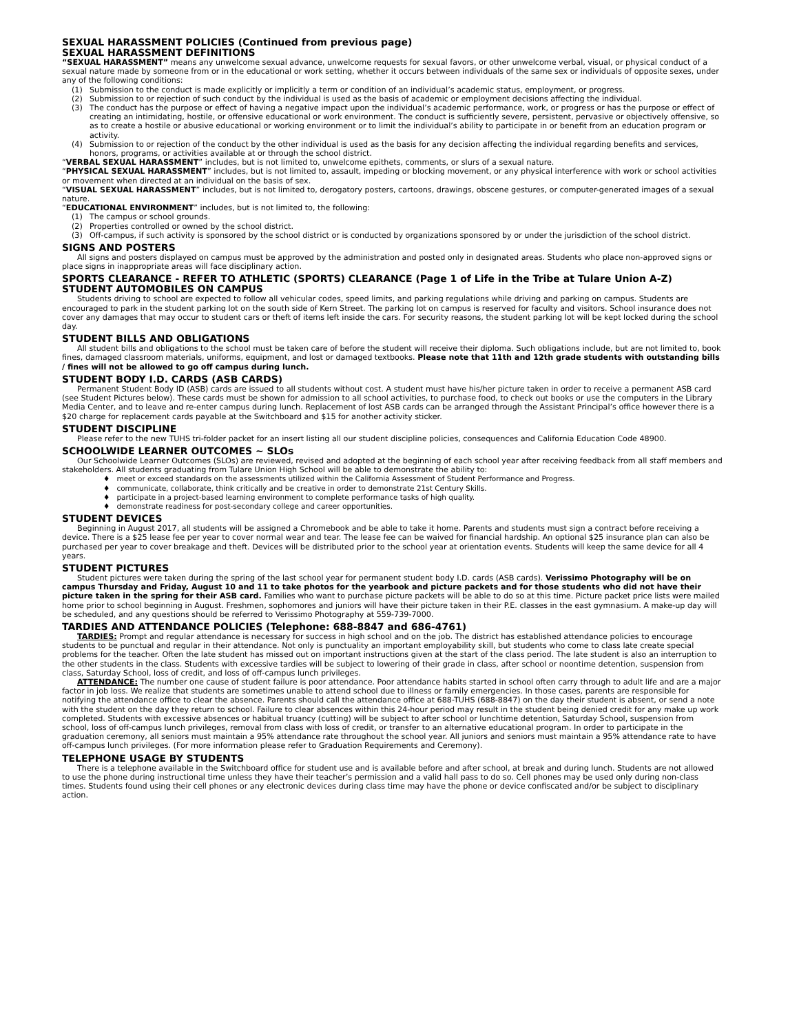SEXUAL HARASSMENT POLICIES (Continued from previous page)
SEXUAL HARASSMENT DEFINITIONS
“SEXUAL HARASSMENT” means any unwelcome sexual advance, unwelcome requests for sexual favors, or other unwelcome verbal, visual, or physical conduct of a sexual nature made by someone from or in the educational or work setting, whether it occurs between individuals of the same sex or individuals of opposite sexes, under any of the following conditions:
(1) Submission to the conduct is made explicitly or implicitly a term or condition of an individual’s academic status, employment, or progress.
(2) Submission to or rejection of such conduct by the individual is used as the basis of academic or employment decisions affecting the individual.
(3) The conduct has the purpose or effect of having a negative impact upon the individual’s academic performance, work, or progress or has the purpose or effect of creating an intimidating, hostile, or offensive educational or work environment. The conduct is sufficiently severe, persistent, pervasive or objectively offensive, so as to create a hostile or abusive educational or working environment or to limit the individual’s ability to participate in or benefit from an education program or activity.
(4) Submission to or rejection of the conduct by the other individual is used as the basis for any decision affecting the individual regarding benefits and services, honors, programs, or activities available at or through the school district.
“VERBAL SEXUAL HARASSMENT” includes, but is not limited to, unwelcome epithets, comments, or slurs of a sexual nature.
“PHYSICAL SEXUAL HARASSMENT” includes, but is not limited to, assault, impeding or blocking movement, or any physical interference with work or school activities or movement when directed at an individual on the basis of sex.
“VISUAL SEXUAL HARASSMENT” includes, but is not limited to, derogatory posters, cartoons, drawings, obscene gestures, or computer-generated images of a sexual nature.
“EDUCATIONAL ENVIRONMENT” includes, but is not limited to, the following:
(1) The campus or school grounds.
(2) Properties controlled or owned by the school district.
(3) Off-campus, if such activity is sponsored by the school district or is conducted by organizations sponsored by or under the jurisdiction of the school district.
SIGNS AND POSTERS
All signs and posters displayed on campus must be approved by the administration and posted only in designated areas. Students who place non-approved signs or place signs in inappropriate areas will face disciplinary action.
SPORTS CLEARANCE - REFER TO ATHLETIC (SPORTS) CLEARANCE (Page 1 of Life in the Tribe at Tulare Union A-Z)
STUDENT AUTOMOBILES ON CAMPUS
Students driving to school are expected to follow all vehicular codes, speed limits, and parking regulations while driving and parking on campus. Students are encouraged to park in the student parking lot on the south side of Kern Street. The parking lot on campus is reserved for faculty and visitors. School insurance does not cover any damages that may occur to student cars or theft of items left inside the cars. For security reasons, the student parking lot will be kept locked during the school day.
STUDENT BILLS AND OBLIGATIONS
All student bills and obligations to the school must be taken care of before the student will receive their diploma. Such obligations include, but are not limited to, book fines, damaged classroom materials, uniforms, equipment, and lost or damaged textbooks. Please note that 11th and 12th grade students with outstanding bills / fines will not be allowed to go off campus during lunch.
STUDENT BODY I.D. CARDS (ASB CARDS)
Permanent Student Body ID (ASB) cards are issued to all students without cost. A student must have his/her picture taken in order to receive a permanent ASB card (see Student Pictures below). These cards must be shown for admission to all school activities, to purchase food, to check out books or use the computers in the Library Media Center, and to leave and re-enter campus during lunch. Replacement of lost ASB cards can be arranged through the Assistant Principal’s office however there is a $20 charge for replacement cards payable at the Switchboard and $15 for another activity sticker.
STUDENT DISCIPLINE
Please refer to the new TUHS tri-folder packet for an insert listing all our student discipline policies, consequences and California Education Code 48900.
SCHOOLWIDE LEARNER OUTCOMES ~ SLOs
Our Schoolwide Learner Outcomes (SLOs) are reviewed, revised and adopted at the beginning of each school year after receiving feedback from all staff members and stakeholders. All students graduating from Tulare Union High School will be able to demonstrate the ability to:
♦ meet or exceed standards on the assessments utilized within the California Assessment of Student Performance and Progress.
♦ communicate, collaborate, think critically and be creative in order to demonstrate 21st Century Skills.
♦ participate in a project-based learning environment to complete performance tasks of high quality.
♦ demonstrate readiness for post-secondary college and career opportunities.
STUDENT DEVICES
Beginning in August 2017, all students will be assigned a Chromebook and be able to take it home. Parents and students must sign a contract before receiving a device. There is a $25 lease fee per year to cover normal wear and tear. The lease fee can be waived for financial hardship. An optional $25 insurance plan can also be purchased per year to cover breakage and theft. Devices will be distributed prior to the school year at orientation events. Students will keep the same device for all 4 years.
STUDENT PICTURES
Student pictures were taken during the spring of the last school year for permanent student body I.D. cards (ASB cards). Verissimo Photography will be on campus Thursday and Friday, August 10 and 11 to take photos for the yearbook and picture packets and for those students who did not have their picture taken in the spring for their ASB card. Families who want to purchase picture packets will be able to do so at this time. Picture packet price lists were mailed home prior to school beginning in August. Freshmen, sophomores and juniors will have their picture taken in their P.E. classes in the east gymnasium. A make-up day will be scheduled, and any questions should be referred to Verissimo Photography at 559-739-7000.
TARDIES AND ATTENDANCE POLICIES (Telephone: 688-8847 and 686-4761)
TARDIES: Prompt and regular attendance is necessary for success in high school and on the job. The district has established attendance policies to encourage students to be punctual and regular in their attendance. Not only is punctuality an important employability skill, but students who come to class late create special problems for the teacher. Often the late student has missed out on important instructions given at the start of the class period. The late student is also an interruption to the other students in the class. Students with excessive tardies will be subject to lowering of their grade in class, after school or noontime detention, suspension from class, Saturday School, loss of credit, and loss of off-campus lunch privileges.
ATTENDANCE: The number one cause of student failure is poor attendance. Poor attendance habits started in school often carry through to adult life and are a major factor in job loss. We realize that students are sometimes unable to attend school due to illness or family emergencies. In those cases, parents are responsible for notifying the attendance office to clear the absence. Parents should call the attendance office at 688-TUHS (688-8847) on the day their student is absent, or send a note with the student on the day they return to school. Failure to clear absences within this 24-hour period may result in the student being denied credit for any make up work completed. Students with excessive absences or habitual truancy (cutting) will be subject to after school or lunchtime detention, Saturday School, suspension from school, loss of off-campus lunch privileges, removal from class with loss of credit, or transfer to an alternative educational program. In order to participate in the graduation ceremony, all seniors must maintain a 95% attendance rate throughout the school year. All juniors and seniors must maintain a 95% attendance rate to have off-campus lunch privileges. (For more information please refer to Graduation Requirements and Ceremony).
TELEPHONE USAGE BY STUDENTS
There is a telephone available in the Switchboard office for student use and is available before and after school, at break and during lunch. Students are not allowed to use the phone during instructional time unless they have their teacher’s permission and a valid hall pass to do so. Cell phones may be used only during non-class times. Students found using their cell phones or any electronic devices during class time may have the phone or device confiscated and/or be subject to disciplinary action.